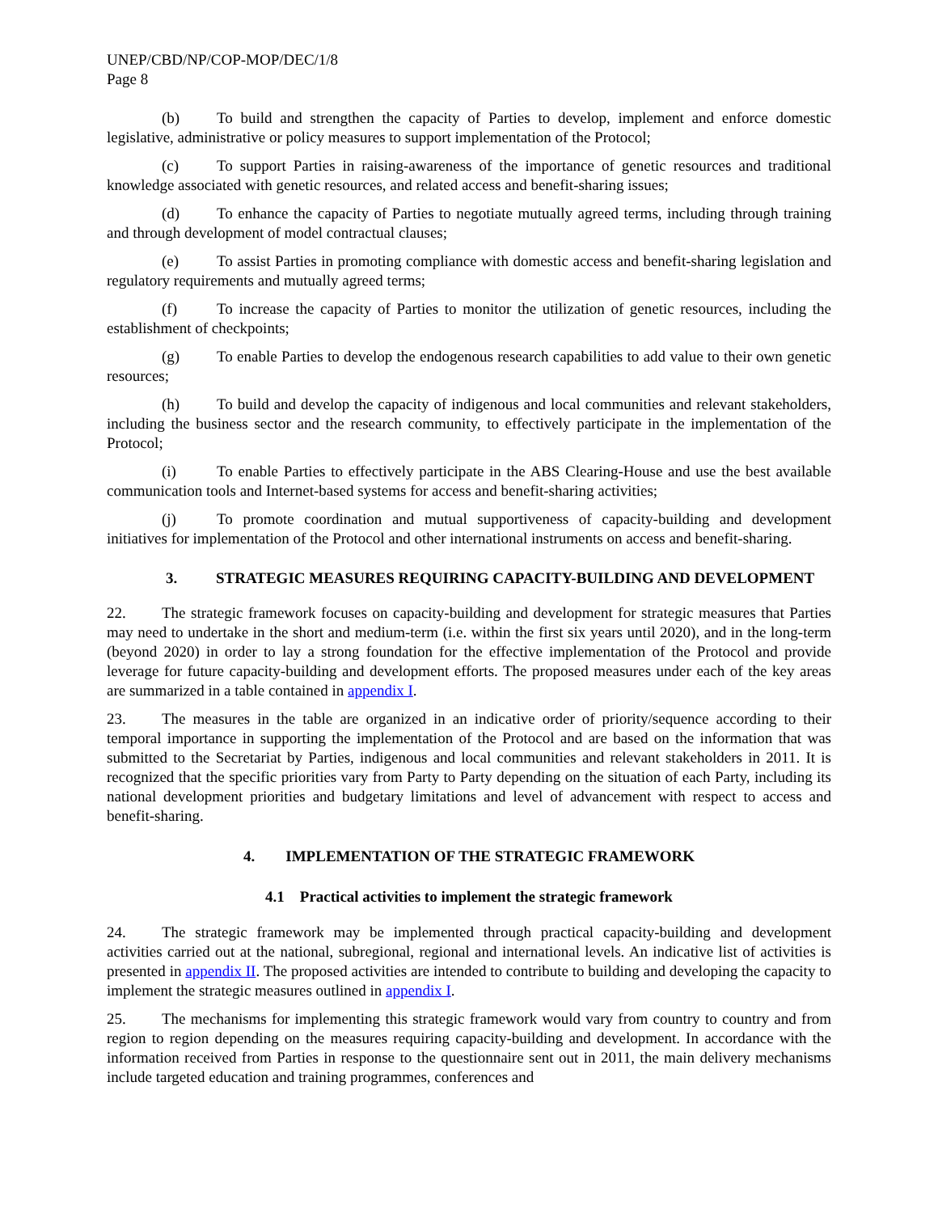UNEP/CBD/NP/COP-MOP/DEC/1/8
Page 8
(b) To build and strengthen the capacity of Parties to develop, implement and enforce domestic legislative, administrative or policy measures to support implementation of the Protocol;
(c) To support Parties in raising-awareness of the importance of genetic resources and traditional knowledge associated with genetic resources, and related access and benefit-sharing issues;
(d) To enhance the capacity of Parties to negotiate mutually agreed terms, including through training and through development of model contractual clauses;
(e) To assist Parties in promoting compliance with domestic access and benefit-sharing legislation and regulatory requirements and mutually agreed terms;
(f) To increase the capacity of Parties to monitor the utilization of genetic resources, including the establishment of checkpoints;
(g) To enable Parties to develop the endogenous research capabilities to add value to their own genetic resources;
(h) To build and develop the capacity of indigenous and local communities and relevant stakeholders, including the business sector and the research community, to effectively participate in the implementation of the Protocol;
(i) To enable Parties to effectively participate in the ABS Clearing-House and use the best available communication tools and Internet-based systems for access and benefit-sharing activities;
(j) To promote coordination and mutual supportiveness of capacity-building and development initiatives for implementation of the Protocol and other international instruments on access and benefit-sharing.
3. STRATEGIC MEASURES REQUIRING CAPACITY-BUILDING AND DEVELOPMENT
22. The strategic framework focuses on capacity-building and development for strategic measures that Parties may need to undertake in the short and medium-term (i.e. within the first six years until 2020), and in the long-term (beyond 2020) in order to lay a strong foundation for the effective implementation of the Protocol and provide leverage for future capacity-building and development efforts. The proposed measures under each of the key areas are summarized in a table contained in appendix I.
23. The measures in the table are organized in an indicative order of priority/sequence according to their temporal importance in supporting the implementation of the Protocol and are based on the information that was submitted to the Secretariat by Parties, indigenous and local communities and relevant stakeholders in 2011. It is recognized that the specific priorities vary from Party to Party depending on the situation of each Party, including its national development priorities and budgetary limitations and level of advancement with respect to access and benefit-sharing.
4. IMPLEMENTATION OF THE STRATEGIC FRAMEWORK
4.1 Practical activities to implement the strategic framework
24. The strategic framework may be implemented through practical capacity-building and development activities carried out at the national, subregional, regional and international levels. An indicative list of activities is presented in appendix II. The proposed activities are intended to contribute to building and developing the capacity to implement the strategic measures outlined in appendix I.
25. The mechanisms for implementing this strategic framework would vary from country to country and from region to region depending on the measures requiring capacity-building and development. In accordance with the information received from Parties in response to the questionnaire sent out in 2011, the main delivery mechanisms include targeted education and training programmes, conferences and